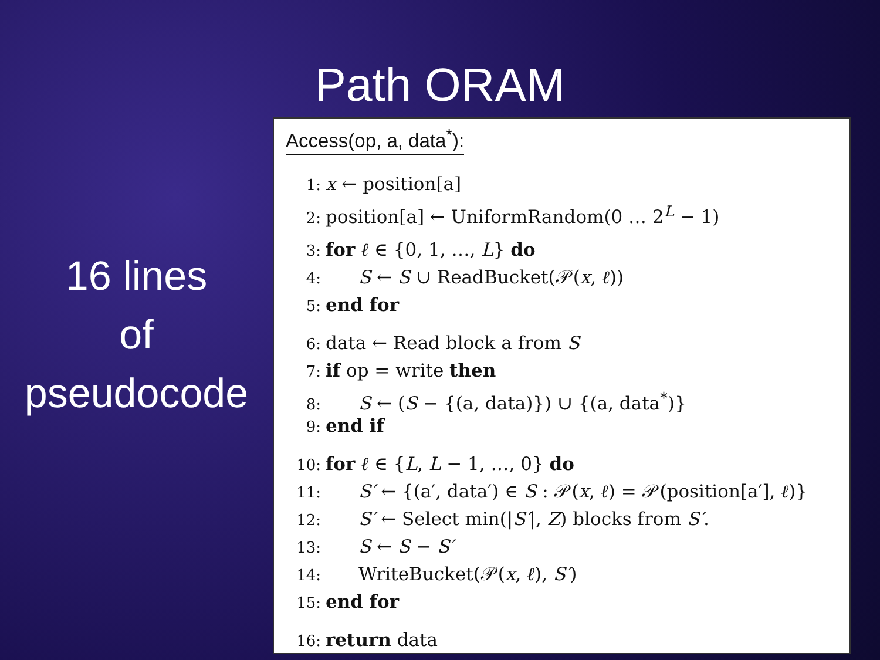Path ORAM
16 lines
of
pseudocode
Access(op, a, data<sup>*</sup>):
1: x ← position[a]
2: position[a] ← UniformRandom(0 … 2<sup>L</sup> − 1)
3: for ℓ ∈ {0, 1, …, L} do
4: S ← S ∪ ReadBucket(𝒫(x, ℓ))
5: end for
6: data ← Read block a from S
7: if op = write then
8: S ← (S − {(a, data)}) ∪ {(a, data<sup>*</sup>)}
9: end if
10: for ℓ ∈ {L, L − 1, …, 0} do
11: S′ ← {(a′, data′) ∈ S : 𝒫(x, ℓ) = 𝒫(position[a′], ℓ)}
12: S′ ← Select min(|S′|, Z) blocks from S′.
13: S ← S − S′
14: WriteBucket(𝒫(x, ℓ), S′)
15: end for
16: return data